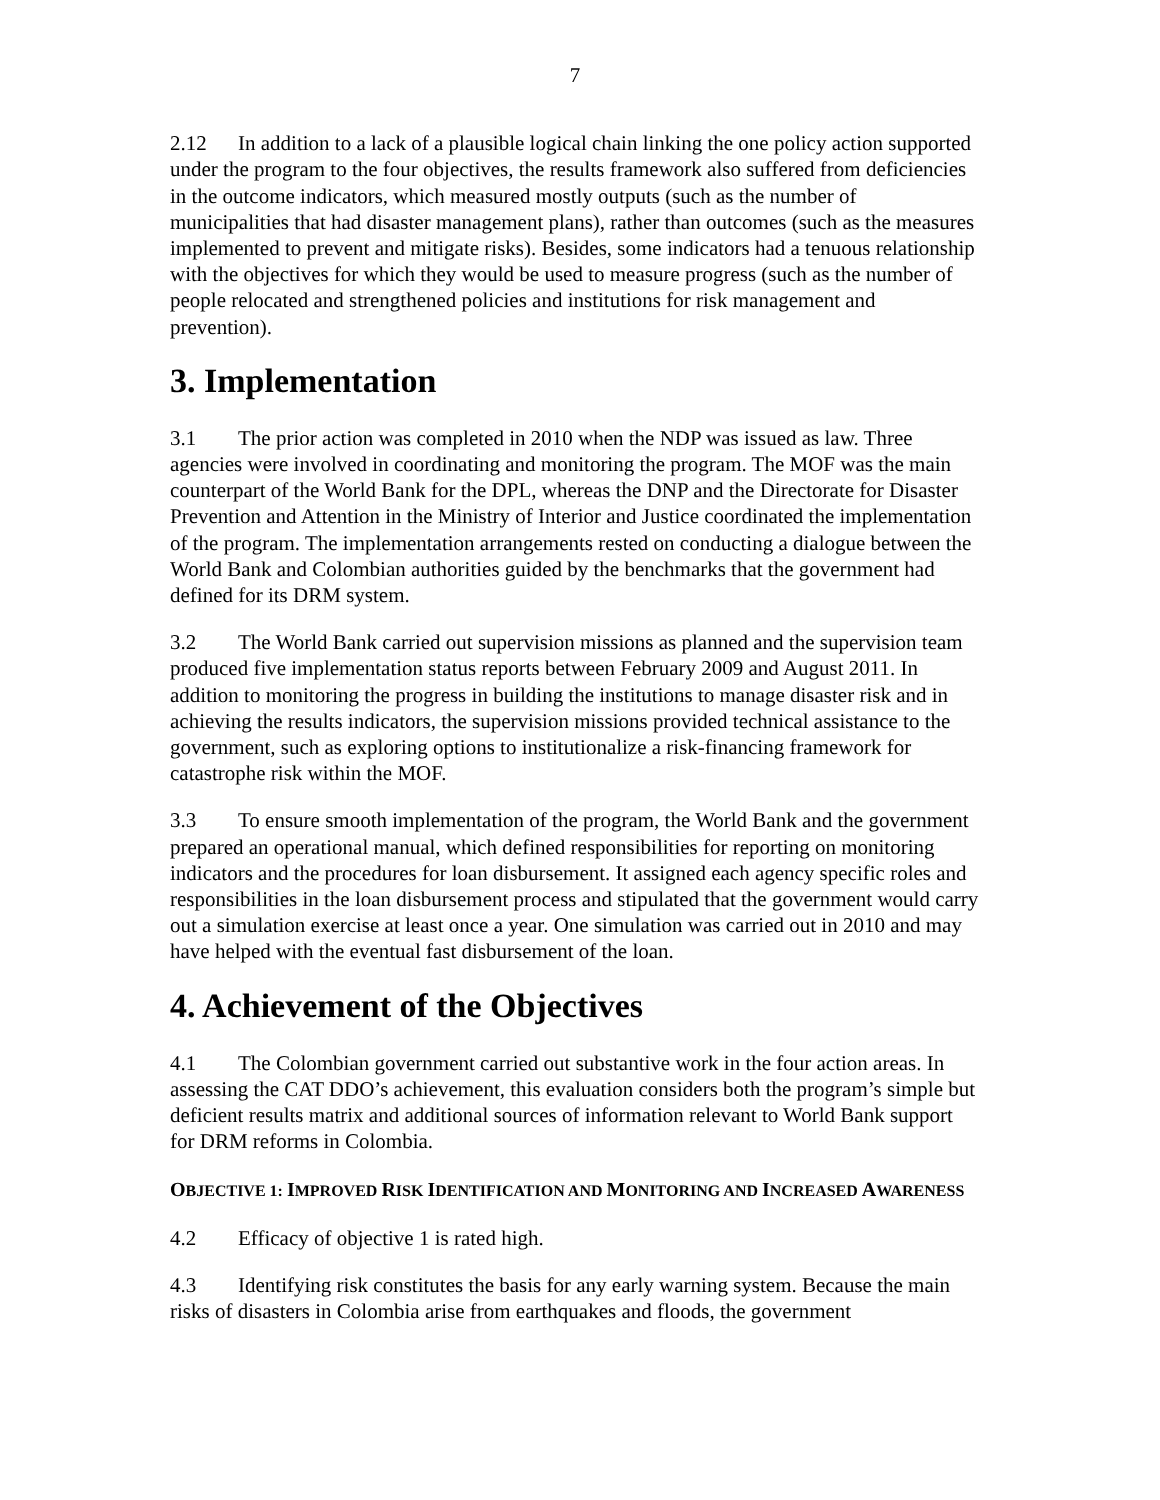7
2.12 In addition to a lack of a plausible logical chain linking the one policy action supported under the program to the four objectives, the results framework also suffered from deficiencies in the outcome indicators, which measured mostly outputs (such as the number of municipalities that had disaster management plans), rather than outcomes (such as the measures implemented to prevent and mitigate risks). Besides, some indicators had a tenuous relationship with the objectives for which they would be used to measure progress (such as the number of people relocated and strengthened policies and institutions for risk management and prevention).
3. Implementation
3.1 The prior action was completed in 2010 when the NDP was issued as law. Three agencies were involved in coordinating and monitoring the program. The MOF was the main counterpart of the World Bank for the DPL, whereas the DNP and the Directorate for Disaster Prevention and Attention in the Ministry of Interior and Justice coordinated the implementation of the program. The implementation arrangements rested on conducting a dialogue between the World Bank and Colombian authorities guided by the benchmarks that the government had defined for its DRM system.
3.2 The World Bank carried out supervision missions as planned and the supervision team produced five implementation status reports between February 2009 and August 2011. In addition to monitoring the progress in building the institutions to manage disaster risk and in achieving the results indicators, the supervision missions provided technical assistance to the government, such as exploring options to institutionalize a risk-financing framework for catastrophe risk within the MOF.
3.3 To ensure smooth implementation of the program, the World Bank and the government prepared an operational manual, which defined responsibilities for reporting on monitoring indicators and the procedures for loan disbursement. It assigned each agency specific roles and responsibilities in the loan disbursement process and stipulated that the government would carry out a simulation exercise at least once a year. One simulation was carried out in 2010 and may have helped with the eventual fast disbursement of the loan.
4. Achievement of the Objectives
4.1 The Colombian government carried out substantive work in the four action areas. In assessing the CAT DDO’s achievement, this evaluation considers both the program’s simple but deficient results matrix and additional sources of information relevant to World Bank support for DRM reforms in Colombia.
OBJECTIVE 1: IMPROVED RISK IDENTIFICATION AND MONITORING AND INCREASED AWARENESS
4.2 Efficacy of objective 1 is rated high.
4.3 Identifying risk constitutes the basis for any early warning system. Because the main risks of disasters in Colombia arise from earthquakes and floods, the government